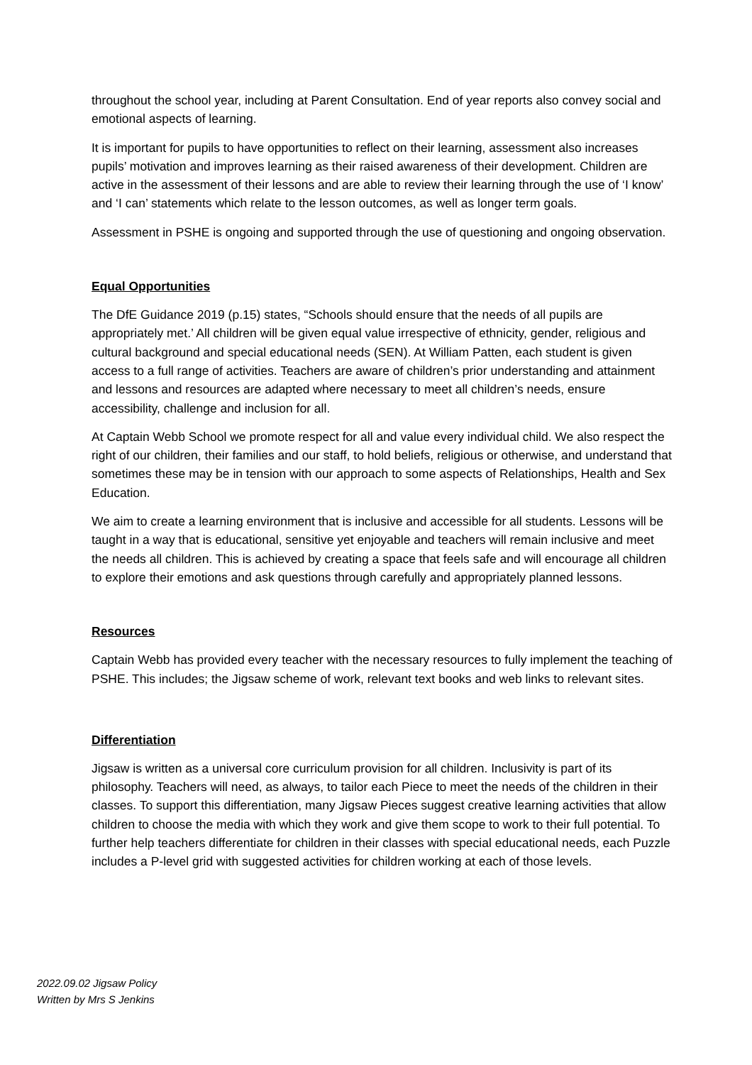throughout the school year, including at Parent Consultation. End of year reports also convey social and emotional aspects of learning.
It is important for pupils to have opportunities to reflect on their learning, assessment also increases pupils’ motivation and improves learning as their raised awareness of their development. Children are active in the assessment of their lessons and are able to review their learning through the use of ‘I know’ and ‘I can’ statements which relate to the lesson outcomes, as well as longer term goals.
Assessment in PSHE is ongoing and supported through the use of questioning and ongoing observation.
Equal Opportunities
The DfE Guidance 2019 (p.15) states, “Schools should ensure that the needs of all pupils are appropriately met.’ All children will be given equal value irrespective of ethnicity, gender, religious and cultural background and special educational needs (SEN). At William Patten, each student is given access to a full range of activities. Teachers are aware of children’s prior understanding and attainment and lessons and resources are adapted where necessary to meet all children’s needs, ensure accessibility, challenge and inclusion for all.
At Captain Webb School we promote respect for all and value every individual child. We also respect the right of our children, their families and our staff, to hold beliefs, religious or otherwise, and understand that sometimes these may be in tension with our approach to some aspects of Relationships, Health and Sex Education.
We aim to create a learning environment that is inclusive and accessible for all students. Lessons will be taught in a way that is educational, sensitive yet enjoyable and teachers will remain inclusive and meet the needs all children. This is achieved by creating a space that feels safe and will encourage all children to explore their emotions and ask questions through carefully and appropriately planned lessons.
Resources
Captain Webb has provided every teacher with the necessary resources to fully implement the teaching of PSHE. This includes; the Jigsaw scheme of work, relevant text books and web links to relevant sites.
Differentiation
Jigsaw is written as a universal core curriculum provision for all children. Inclusivity is part of its philosophy. Teachers will need, as always, to tailor each Piece to meet the needs of the children in their classes. To support this differentiation, many Jigsaw Pieces suggest creative learning activities that allow children to choose the media with which they work and give them scope to work to their full potential. To further help teachers differentiate for children in their classes with special educational needs, each Puzzle includes a P-level grid with suggested activities for children working at each of those levels.
2022.09.02 Jigsaw Policy
Written by Mrs S Jenkins